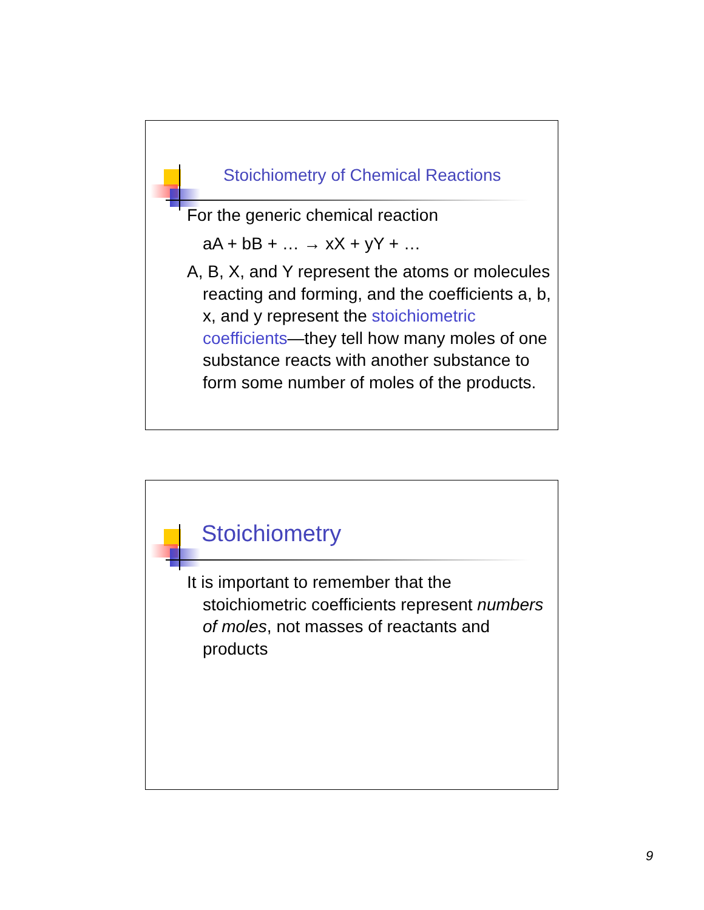Stoichiometry of Chemical Reactions
For the generic chemical reaction
aA + bB + … → xX + yY + …
A, B, X, and Y represent the atoms or molecules reacting and forming, and the coefficients a, b, x, and y represent the stoichiometric coefficients—they tell how many moles of one substance reacts with another substance to form some number of moles of the products.
Stoichiometry
It is important to remember that the stoichiometric coefficients represent numbers of moles, not masses of reactants and products
9